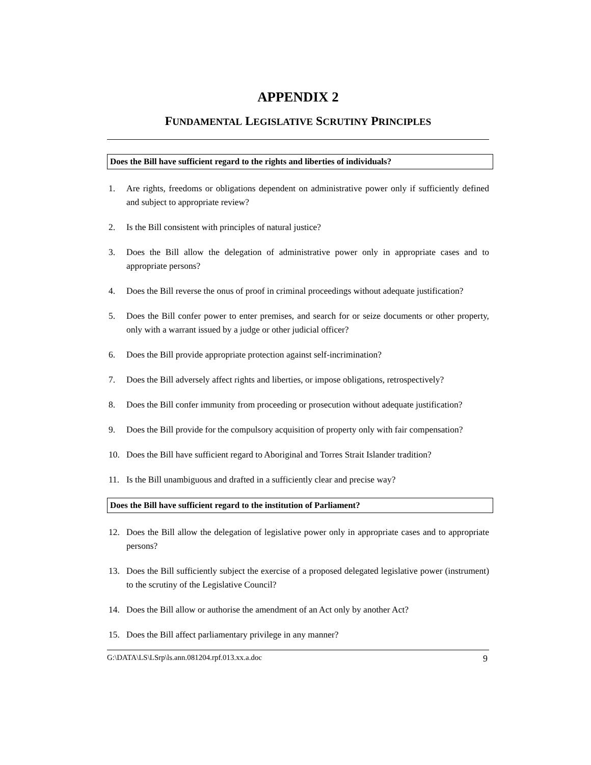APPENDIX 2
FUNDAMENTAL LEGISLATIVE SCRUTINY PRINCIPLES
Does the Bill have sufficient regard to the rights and liberties of individuals?
1. Are rights, freedoms or obligations dependent on administrative power only if sufficiently defined and subject to appropriate review?
2. Is the Bill consistent with principles of natural justice?
3. Does the Bill allow the delegation of administrative power only in appropriate cases and to appropriate persons?
4. Does the Bill reverse the onus of proof in criminal proceedings without adequate justification?
5. Does the Bill confer power to enter premises, and search for or seize documents or other property, only with a warrant issued by a judge or other judicial officer?
6. Does the Bill provide appropriate protection against self-incrimination?
7. Does the Bill adversely affect rights and liberties, or impose obligations, retrospectively?
8. Does the Bill confer immunity from proceeding or prosecution without adequate justification?
9. Does the Bill provide for the compulsory acquisition of property only with fair compensation?
10. Does the Bill have sufficient regard to Aboriginal and Torres Strait Islander tradition?
11. Is the Bill unambiguous and drafted in a sufficiently clear and precise way?
Does the Bill have sufficient regard to the institution of Parliament?
12. Does the Bill allow the delegation of legislative power only in appropriate cases and to appropriate persons?
13. Does the Bill sufficiently subject the exercise of a proposed delegated legislative power (instrument) to the scrutiny of the Legislative Council?
14. Does the Bill allow or authorise the amendment of an Act only by another Act?
15. Does the Bill affect parliamentary privilege in any manner?
G:\DATA\LS\LSrp\ls.ann.081204.rpf.013.xx.a.doc 9